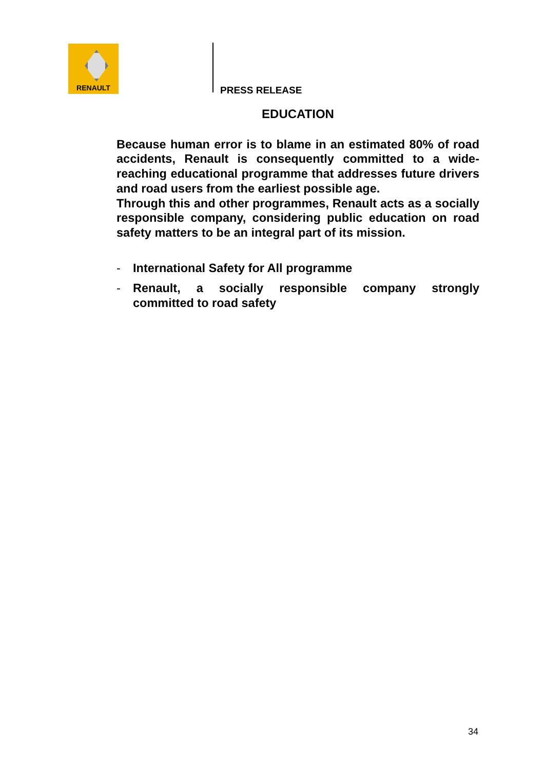RENAULT
PRESS RELEASE
EDUCATION
Because human error is to blame in an estimated 80% of road accidents, Renault is consequently committed to a wide-reaching educational programme that addresses future drivers and road users from the earliest possible age.
Through this and other programmes, Renault acts as a socially responsible company, considering public education on road safety matters to be an integral part of its mission.
- International Safety for All programme
- Renault, a socially responsible company strongly committed to road safety
34